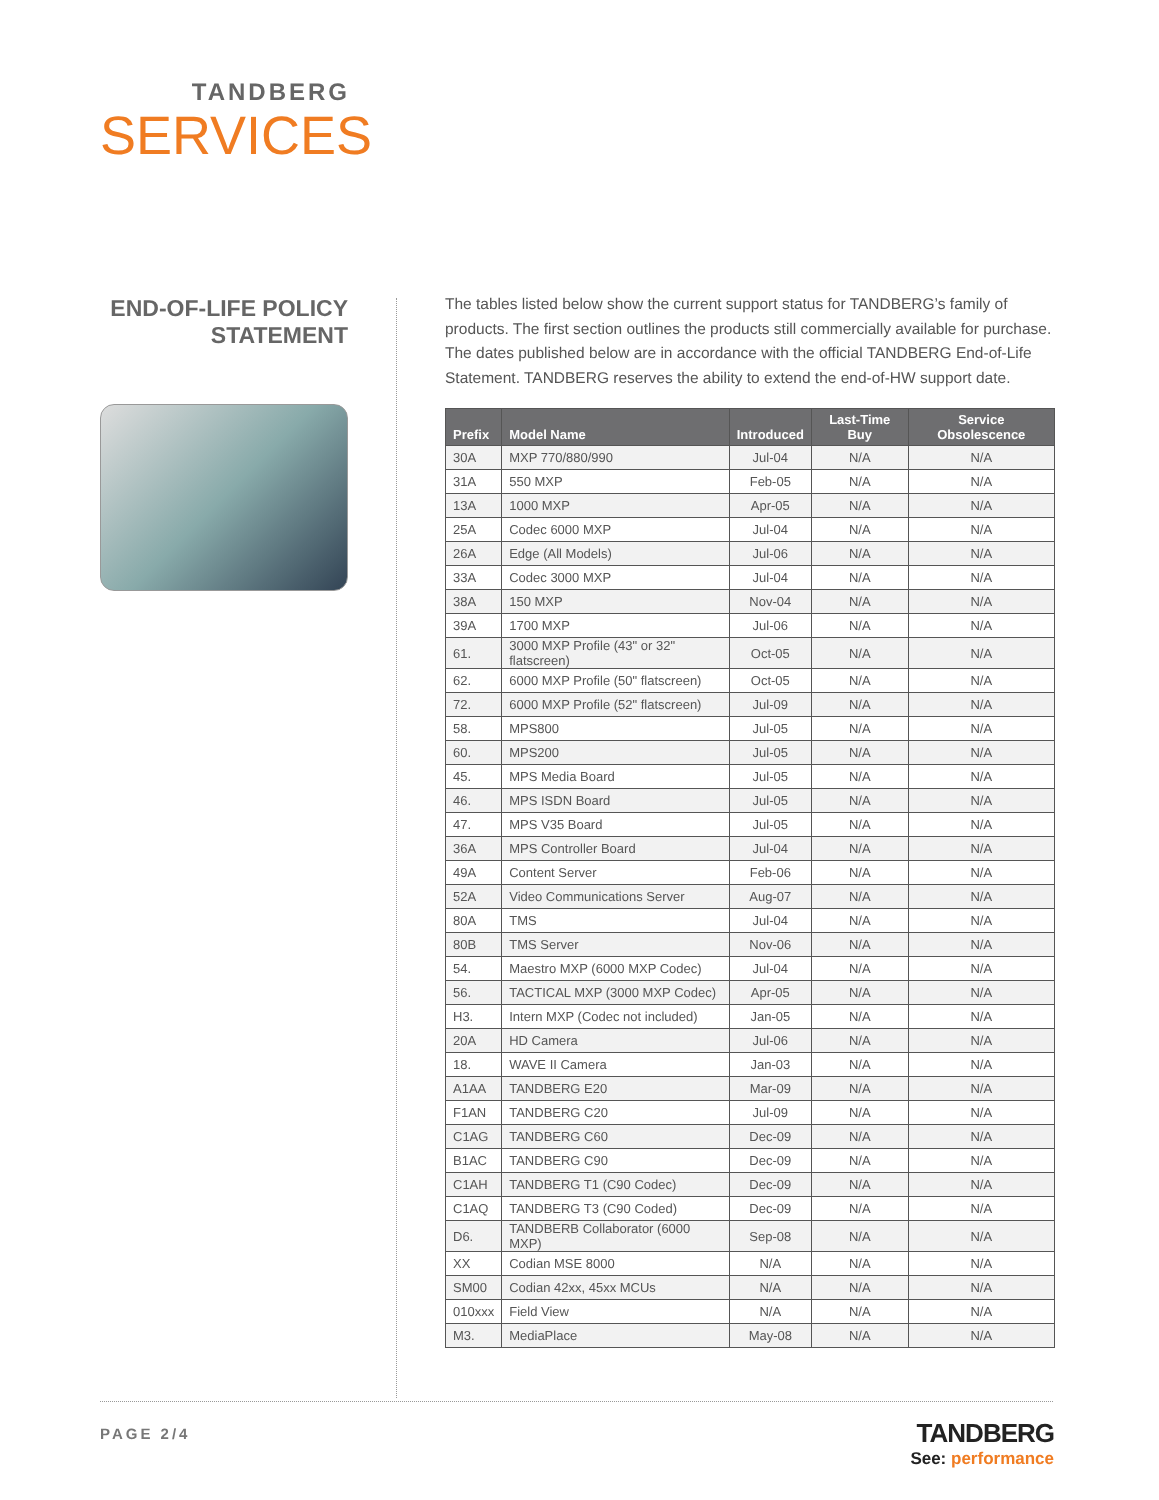TANDBERG
SERVICES
END-OF-LIFE POLICY STATEMENT
The tables listed below show the current support status for TANDBERG’s family of products. The first section outlines the products still commercially available for purchase. The dates published below are in accordance with the official TANDBERG End-of-Life Statement. TANDBERG reserves the ability to extend the end-of-HW support date.
| Prefix | Model Name | Introduced | Last-Time Buy | Service Obsolescence |
| --- | --- | --- | --- | --- |
| 30A | MXP 770/880/990 | Jul-04 | N/A | N/A |
| 31A | 550 MXP | Feb-05 | N/A | N/A |
| 13A | 1000 MXP | Apr-05 | N/A | N/A |
| 25A | Codec 6000 MXP | Jul-04 | N/A | N/A |
| 26A | Edge (All Models) | Jul-06 | N/A | N/A |
| 33A | Codec 3000 MXP | Jul-04 | N/A | N/A |
| 38A | 150 MXP | Nov-04 | N/A | N/A |
| 39A | 1700 MXP | Jul-06 | N/A | N/A |
| 61. | 3000 MXP Profile (43" or 32" flatscreen) | Oct-05 | N/A | N/A |
| 62. | 6000 MXP Profile (50" flatscreen) | Oct-05 | N/A | N/A |
| 72. | 6000 MXP Profile (52" flatscreen) | Jul-09 | N/A | N/A |
| 58. | MPS800 | Jul-05 | N/A | N/A |
| 60. | MPS200 | Jul-05 | N/A | N/A |
| 45. | MPS Media Board | Jul-05 | N/A | N/A |
| 46. | MPS ISDN Board | Jul-05 | N/A | N/A |
| 47. | MPS V35 Board | Jul-05 | N/A | N/A |
| 36A | MPS Controller Board | Jul-04 | N/A | N/A |
| 49A | Content Server | Feb-06 | N/A | N/A |
| 52A | Video Communications Server | Aug-07 | N/A | N/A |
| 80A | TMS | Jul-04 | N/A | N/A |
| 80B | TMS Server | Nov-06 | N/A | N/A |
| 54. | Maestro MXP (6000 MXP Codec) | Jul-04 | N/A | N/A |
| 56. | TACTICAL MXP (3000 MXP Codec) | Apr-05 | N/A | N/A |
| H3. | Intern MXP (Codec not included) | Jan-05 | N/A | N/A |
| 20A | HD Camera | Jul-06 | N/A | N/A |
| 18. | WAVE II Camera | Jan-03 | N/A | N/A |
| A1AA | TANDBERG E20 | Mar-09 | N/A | N/A |
| F1AN | TANDBERG C20 | Jul-09 | N/A | N/A |
| C1AG | TANDBERG C60 | Dec-09 | N/A | N/A |
| B1AC | TANDBERG C90 | Dec-09 | N/A | N/A |
| C1AH | TANDBERG T1 (C90 Codec) | Dec-09 | N/A | N/A |
| C1AQ | TANDBERG T3 (C90 Coded) | Dec-09 | N/A | N/A |
| D6. | TANDBERB Collaborator (6000 MXP) | Sep-08 | N/A | N/A |
| XX | Codian MSE 8000 | N/A | N/A | N/A |
| SM00 | Codian 42xx, 45xx MCUs | N/A | N/A | N/A |
| 010xxx | Field View | N/A | N/A | N/A |
| M3. | MediaPlace | May-08 | N/A | N/A |
PAGE 2/4
TANDBERG
See: performance